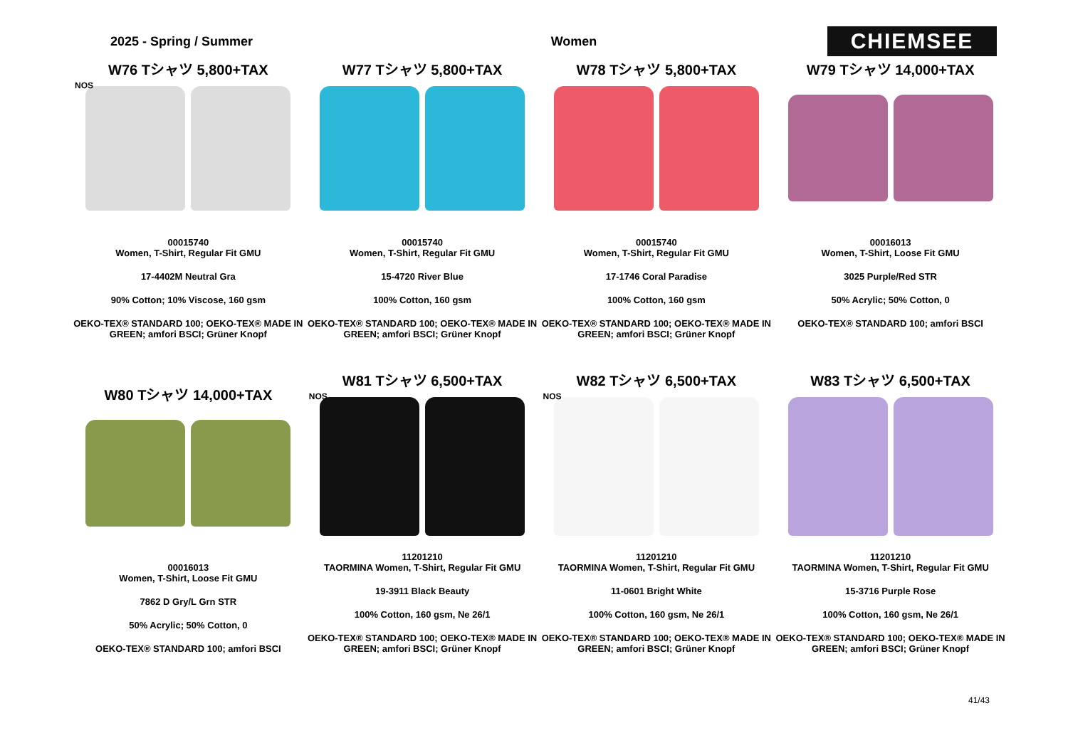2025 - Spring / Summer Women
CHIEMSEE
W76 Tシャツ 5,800+TAX
NOS
00015740
Women, T-Shirt, Regular Fit GMU
17-4402M Neutral Gra
90% Cotton; 10% Viscose, 160 gsm
OEKO-TEX® STANDARD 100; OEKO-TEX® MADE IN GREEN; amfori BSCI; Grüner Knopf
W77 Tシャツ 5,800+TAX
00015740
Women, T-Shirt, Regular Fit GMU
15-4720 River Blue
100% Cotton, 160 gsm
OEKO-TEX® STANDARD 100; OEKO-TEX® MADE IN GREEN; amfori BSCI; Grüner Knopf
W78 Tシャツ 5,800+TAX
00015740
Women, T-Shirt, Regular Fit GMU
17-1746 Coral Paradise
100% Cotton, 160 gsm
OEKO-TEX® STANDARD 100; OEKO-TEX® MADE IN GREEN; amfori BSCI; Grüner Knopf
W79 Tシャツ 14,000+TAX
00016013
Women, T-Shirt, Loose Fit GMU
3025 Purple/Red STR
50% Acrylic; 50% Cotton, 0
OEKO-TEX® STANDARD 100; amfori BSCI
W80 Tシャツ 14,000+TAX
00016013
Women, T-Shirt, Loose Fit GMU
7862 D Gry/L Grn STR
50% Acrylic; 50% Cotton, 0
OEKO-TEX® STANDARD 100; amfori BSCI
W81 Tシャツ 6,500+TAX
NOS
11201210
TAORMINA Women, T-Shirt, Regular Fit GMU
19-3911 Black Beauty
100% Cotton, 160 gsm, Ne 26/1
OEKO-TEX® STANDARD 100; OEKO-TEX® MADE IN GREEN; amfori BSCI; Grüner Knopf
W82 Tシャツ 6,500+TAX
NOS
11201210
TAORMINA Women, T-Shirt, Regular Fit GMU
11-0601 Bright White
100% Cotton, 160 gsm, Ne 26/1
OEKO-TEX® STANDARD 100; OEKO-TEX® MADE IN GREEN; amfori BSCI; Grüner Knopf
W83 Tシャツ 6,500+TAX
11201210
TAORMINA Women, T-Shirt, Regular Fit GMU
15-3716 Purple Rose
100% Cotton, 160 gsm, Ne 26/1
OEKO-TEX® STANDARD 100; OEKO-TEX® MADE IN GREEN; amfori BSCI; Grüner Knopf
41/43